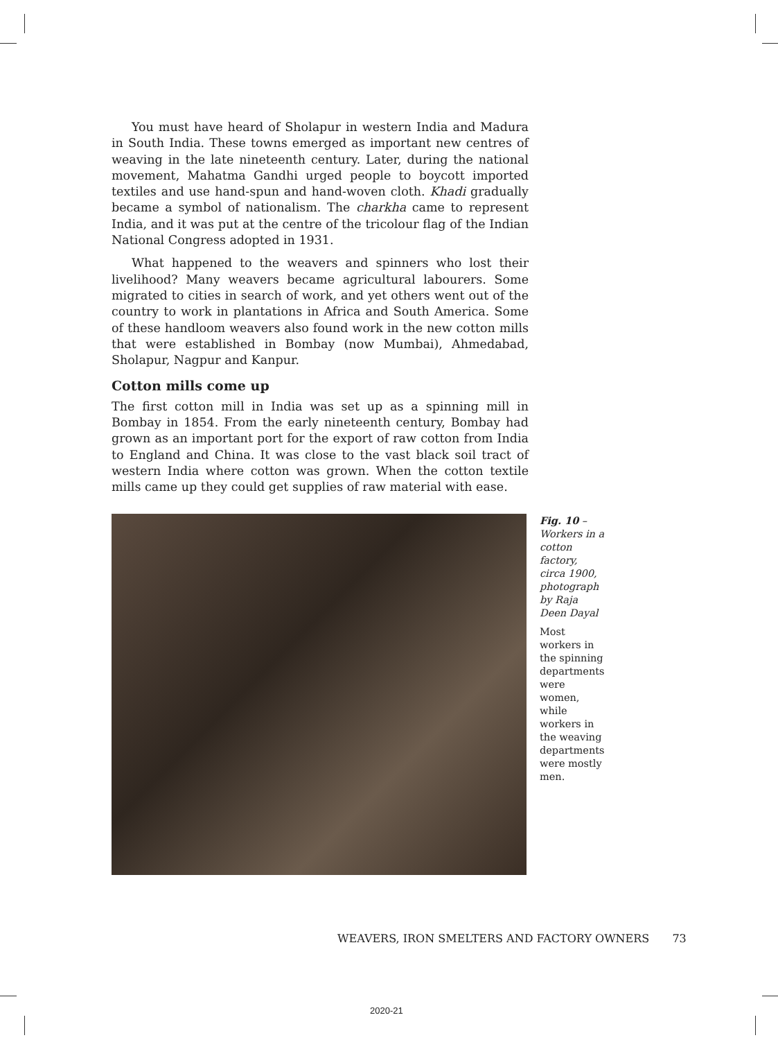You must have heard of Sholapur in western India and Madura in South India. These towns emerged as important new centres of weaving in the late nineteenth century. Later, during the national movement, Mahatma Gandhi urged people to boycott imported textiles and use hand-spun and hand-woven cloth. Khadi gradually became a symbol of nationalism. The charkha came to represent India, and it was put at the centre of the tricolour flag of the Indian National Congress adopted in 1931.
What happened to the weavers and spinners who lost their livelihood? Many weavers became agricultural labourers. Some migrated to cities in search of work, and yet others went out of the country to work in plantations in Africa and South America. Some of these handloom weavers also found work in the new cotton mills that were established in Bombay (now Mumbai), Ahmedabad, Sholapur, Nagpur and Kanpur.
Cotton mills come up
The first cotton mill in India was set up as a spinning mill in Bombay in 1854. From the early nineteenth century, Bombay had grown as an important port for the export of raw cotton from India to England and China. It was close to the vast black soil tract of western India where cotton was grown. When the cotton textile mills came up they could get supplies of raw material with ease.
Fig. 10 – Workers in a cotton factory, circa 1900, photograph by Raja Deen Dayal
Most workers in the spinning departments were women, while workers in the weaving departments were mostly men.
WEAVERS, IRON SMELTERS AND FACTORY OWNERS 73
2020-21